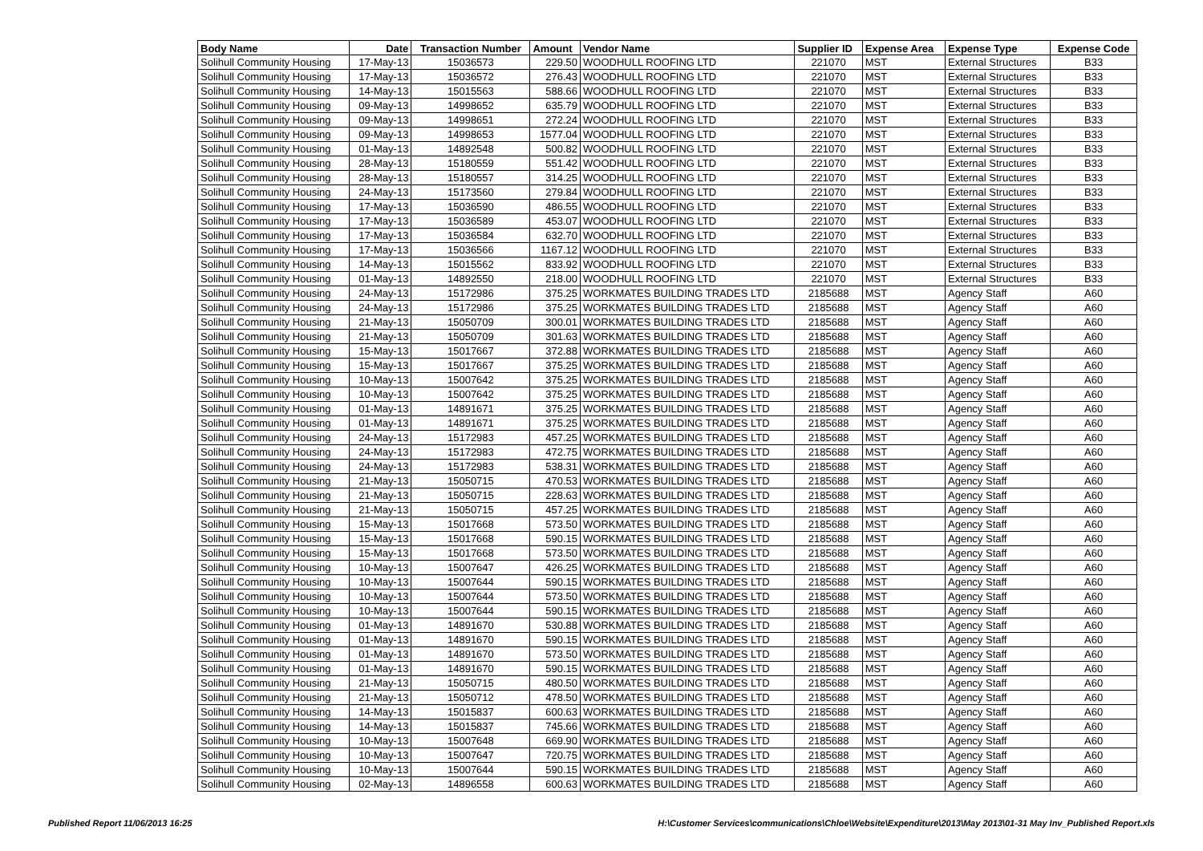| Body Name | Date | Transaction Number | Amount | Vendor Name | Supplier ID | Expense Area | Expense Type | Expense Code |
| --- | --- | --- | --- | --- | --- | --- | --- | --- |
| Solihull Community Housing | 17-May-13 | 15036573 | 229.50 | WOODHULL ROOFING LTD | 221070 | MST | External Structures | B33 |
| Solihull Community Housing | 17-May-13 | 15036572 | 276.43 | WOODHULL ROOFING LTD | 221070 | MST | External Structures | B33 |
| Solihull Community Housing | 14-May-13 | 15015563 | 588.66 | WOODHULL ROOFING LTD | 221070 | MST | External Structures | B33 |
| Solihull Community Housing | 09-May-13 | 14998652 | 635.79 | WOODHULL ROOFING LTD | 221070 | MST | External Structures | B33 |
| Solihull Community Housing | 09-May-13 | 14998651 | 272.24 | WOODHULL ROOFING LTD | 221070 | MST | External Structures | B33 |
| Solihull Community Housing | 09-May-13 | 14998653 | 1577.04 | WOODHULL ROOFING LTD | 221070 | MST | External Structures | B33 |
| Solihull Community Housing | 01-May-13 | 14892548 | 500.82 | WOODHULL ROOFING LTD | 221070 | MST | External Structures | B33 |
| Solihull Community Housing | 28-May-13 | 15180559 | 551.42 | WOODHULL ROOFING LTD | 221070 | MST | External Structures | B33 |
| Solihull Community Housing | 28-May-13 | 15180557 | 314.25 | WOODHULL ROOFING LTD | 221070 | MST | External Structures | B33 |
| Solihull Community Housing | 24-May-13 | 15173560 | 279.84 | WOODHULL ROOFING LTD | 221070 | MST | External Structures | B33 |
| Solihull Community Housing | 17-May-13 | 15036590 | 486.55 | WOODHULL ROOFING LTD | 221070 | MST | External Structures | B33 |
| Solihull Community Housing | 17-May-13 | 15036589 | 453.07 | WOODHULL ROOFING LTD | 221070 | MST | External Structures | B33 |
| Solihull Community Housing | 17-May-13 | 15036584 | 632.70 | WOODHULL ROOFING LTD | 221070 | MST | External Structures | B33 |
| Solihull Community Housing | 17-May-13 | 15036566 | 1167.12 | WOODHULL ROOFING LTD | 221070 | MST | External Structures | B33 |
| Solihull Community Housing | 14-May-13 | 15015562 | 833.92 | WOODHULL ROOFING LTD | 221070 | MST | External Structures | B33 |
| Solihull Community Housing | 01-May-13 | 14892550 | 218.00 | WOODHULL ROOFING LTD | 221070 | MST | External Structures | B33 |
| Solihull Community Housing | 24-May-13 | 15172986 | 375.25 | WORKMATES BUILDING TRADES LTD | 2185688 | MST | Agency Staff | A60 |
| Solihull Community Housing | 24-May-13 | 15172986 | 375.25 | WORKMATES BUILDING TRADES LTD | 2185688 | MST | Agency Staff | A60 |
| Solihull Community Housing | 21-May-13 | 15050709 | 300.01 | WORKMATES BUILDING TRADES LTD | 2185688 | MST | Agency Staff | A60 |
| Solihull Community Housing | 21-May-13 | 15050709 | 301.63 | WORKMATES BUILDING TRADES LTD | 2185688 | MST | Agency Staff | A60 |
| Solihull Community Housing | 15-May-13 | 15017667 | 372.88 | WORKMATES BUILDING TRADES LTD | 2185688 | MST | Agency Staff | A60 |
| Solihull Community Housing | 15-May-13 | 15017667 | 375.25 | WORKMATES BUILDING TRADES LTD | 2185688 | MST | Agency Staff | A60 |
| Solihull Community Housing | 10-May-13 | 15007642 | 375.25 | WORKMATES BUILDING TRADES LTD | 2185688 | MST | Agency Staff | A60 |
| Solihull Community Housing | 10-May-13 | 15007642 | 375.25 | WORKMATES BUILDING TRADES LTD | 2185688 | MST | Agency Staff | A60 |
| Solihull Community Housing | 01-May-13 | 14891671 | 375.25 | WORKMATES BUILDING TRADES LTD | 2185688 | MST | Agency Staff | A60 |
| Solihull Community Housing | 01-May-13 | 14891671 | 375.25 | WORKMATES BUILDING TRADES LTD | 2185688 | MST | Agency Staff | A60 |
| Solihull Community Housing | 24-May-13 | 15172983 | 457.25 | WORKMATES BUILDING TRADES LTD | 2185688 | MST | Agency Staff | A60 |
| Solihull Community Housing | 24-May-13 | 15172983 | 472.75 | WORKMATES BUILDING TRADES LTD | 2185688 | MST | Agency Staff | A60 |
| Solihull Community Housing | 24-May-13 | 15172983 | 538.31 | WORKMATES BUILDING TRADES LTD | 2185688 | MST | Agency Staff | A60 |
| Solihull Community Housing | 21-May-13 | 15050715 | 470.53 | WORKMATES BUILDING TRADES LTD | 2185688 | MST | Agency Staff | A60 |
| Solihull Community Housing | 21-May-13 | 15050715 | 228.63 | WORKMATES BUILDING TRADES LTD | 2185688 | MST | Agency Staff | A60 |
| Solihull Community Housing | 21-May-13 | 15050715 | 457.25 | WORKMATES BUILDING TRADES LTD | 2185688 | MST | Agency Staff | A60 |
| Solihull Community Housing | 15-May-13 | 15017668 | 573.50 | WORKMATES BUILDING TRADES LTD | 2185688 | MST | Agency Staff | A60 |
| Solihull Community Housing | 15-May-13 | 15017668 | 590.15 | WORKMATES BUILDING TRADES LTD | 2185688 | MST | Agency Staff | A60 |
| Solihull Community Housing | 15-May-13 | 15017668 | 573.50 | WORKMATES BUILDING TRADES LTD | 2185688 | MST | Agency Staff | A60 |
| Solihull Community Housing | 10-May-13 | 15007647 | 426.25 | WORKMATES BUILDING TRADES LTD | 2185688 | MST | Agency Staff | A60 |
| Solihull Community Housing | 10-May-13 | 15007644 | 590.15 | WORKMATES BUILDING TRADES LTD | 2185688 | MST | Agency Staff | A60 |
| Solihull Community Housing | 10-May-13 | 15007644 | 573.50 | WORKMATES BUILDING TRADES LTD | 2185688 | MST | Agency Staff | A60 |
| Solihull Community Housing | 10-May-13 | 15007644 | 590.15 | WORKMATES BUILDING TRADES LTD | 2185688 | MST | Agency Staff | A60 |
| Solihull Community Housing | 01-May-13 | 14891670 | 530.88 | WORKMATES BUILDING TRADES LTD | 2185688 | MST | Agency Staff | A60 |
| Solihull Community Housing | 01-May-13 | 14891670 | 590.15 | WORKMATES BUILDING TRADES LTD | 2185688 | MST | Agency Staff | A60 |
| Solihull Community Housing | 01-May-13 | 14891670 | 573.50 | WORKMATES BUILDING TRADES LTD | 2185688 | MST | Agency Staff | A60 |
| Solihull Community Housing | 01-May-13 | 14891670 | 590.15 | WORKMATES BUILDING TRADES LTD | 2185688 | MST | Agency Staff | A60 |
| Solihull Community Housing | 21-May-13 | 15050715 | 480.50 | WORKMATES BUILDING TRADES LTD | 2185688 | MST | Agency Staff | A60 |
| Solihull Community Housing | 21-May-13 | 15050712 | 478.50 | WORKMATES BUILDING TRADES LTD | 2185688 | MST | Agency Staff | A60 |
| Solihull Community Housing | 14-May-13 | 15015837 | 600.63 | WORKMATES BUILDING TRADES LTD | 2185688 | MST | Agency Staff | A60 |
| Solihull Community Housing | 14-May-13 | 15015837 | 745.66 | WORKMATES BUILDING TRADES LTD | 2185688 | MST | Agency Staff | A60 |
| Solihull Community Housing | 10-May-13 | 15007648 | 669.90 | WORKMATES BUILDING TRADES LTD | 2185688 | MST | Agency Staff | A60 |
| Solihull Community Housing | 10-May-13 | 15007647 | 720.75 | WORKMATES BUILDING TRADES LTD | 2185688 | MST | Agency Staff | A60 |
| Solihull Community Housing | 10-May-13 | 15007644 | 590.15 | WORKMATES BUILDING TRADES LTD | 2185688 | MST | Agency Staff | A60 |
| Solihull Community Housing | 02-May-13 | 14896558 | 600.63 | WORKMATES BUILDING TRADES LTD | 2185688 | MST | Agency Staff | A60 |
Published Report 11/06/2013 16:25 H:\Customer Services\communications\Chloe\Website\Expenditure\2013\May 2013\01-31 May Inv_Published Report.xls